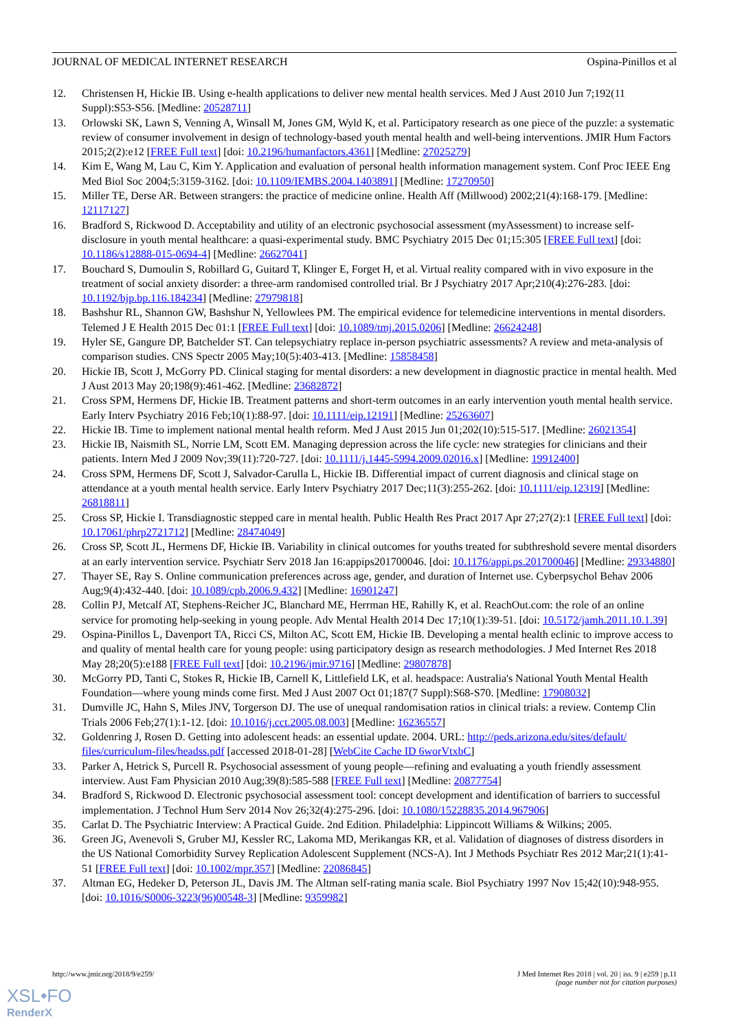JOURNAL OF MEDICAL INTERNET RESEARCH Ospina-Pinillos et al
12. Christensen H, Hickie IB. Using e-health applications to deliver new mental health services. Med J Aust 2010 Jun 7;192(11 Suppl):S53-S56. [Medline: 20528711]
13. Orlowski SK, Lawn S, Venning A, Winsall M, Jones GM, Wyld K, et al. Participatory research as one piece of the puzzle: a systematic review of consumer involvement in design of technology-based youth mental health and well-being interventions. JMIR Hum Factors 2015;2(2):e12 [FREE Full text] [doi: 10.2196/humanfactors.4361] [Medline: 27025279]
14. Kim E, Wang M, Lau C, Kim Y. Application and evaluation of personal health information management system. Conf Proc IEEE Eng Med Biol Soc 2004;5:3159-3162. [doi: 10.1109/IEMBS.2004.1403891] [Medline: 17270950]
15. Miller TE, Derse AR. Between strangers: the practice of medicine online. Health Aff (Millwood) 2002;21(4):168-179. [Medline: 12117127]
16. Bradford S, Rickwood D. Acceptability and utility of an electronic psychosocial assessment (myAssessment) to increase self-disclosure in youth mental healthcare: a quasi-experimental study. BMC Psychiatry 2015 Dec 01;15:305 [FREE Full text] [doi: 10.1186/s12888-015-0694-4] [Medline: 26627041]
17. Bouchard S, Dumoulin S, Robillard G, Guitard T, Klinger E, Forget H, et al. Virtual reality compared with in vivo exposure in the treatment of social anxiety disorder: a three-arm randomised controlled trial. Br J Psychiatry 2017 Apr;210(4):276-283. [doi: 10.1192/bjp.bp.116.184234] [Medline: 27979818]
18. Bashshur RL, Shannon GW, Bashshur N, Yellowlees PM. The empirical evidence for telemedicine interventions in mental disorders. Telemed J E Health 2015 Dec 01:1 [FREE Full text] [doi: 10.1089/tmj.2015.0206] [Medline: 26624248]
19. Hyler SE, Gangure DP, Batchelder ST. Can telepsychiatry replace in-person psychiatric assessments? A review and meta-analysis of comparison studies. CNS Spectr 2005 May;10(5):403-413. [Medline: 15858458]
20. Hickie IB, Scott J, McGorry PD. Clinical staging for mental disorders: a new development in diagnostic practice in mental health. Med J Aust 2013 May 20;198(9):461-462. [Medline: 23682872]
21. Cross SPM, Hermens DF, Hickie IB. Treatment patterns and short-term outcomes in an early intervention youth mental health service. Early Interv Psychiatry 2016 Feb;10(1):88-97. [doi: 10.1111/eip.12191] [Medline: 25263607]
22. Hickie IB. Time to implement national mental health reform. Med J Aust 2015 Jun 01;202(10):515-517. [Medline: 26021354]
23. Hickie IB, Naismith SL, Norrie LM, Scott EM. Managing depression across the life cycle: new strategies for clinicians and their patients. Intern Med J 2009 Nov;39(11):720-727. [doi: 10.1111/j.1445-5994.2009.02016.x] [Medline: 19912400]
24. Cross SPM, Hermens DF, Scott J, Salvador-Carulla L, Hickie IB. Differential impact of current diagnosis and clinical stage on attendance at a youth mental health service. Early Interv Psychiatry 2017 Dec;11(3):255-262. [doi: 10.1111/eip.12319] [Medline: 26818811]
25. Cross SP, Hickie I. Transdiagnostic stepped care in mental health. Public Health Res Pract 2017 Apr 27;27(2):1 [FREE Full text] [doi: 10.17061/phrp2721712] [Medline: 28474049]
26. Cross SP, Scott JL, Hermens DF, Hickie IB. Variability in clinical outcomes for youths treated for subthreshold severe mental disorders at an early intervention service. Psychiatr Serv 2018 Jan 16:appips201700046. [doi: 10.1176/appi.ps.201700046] [Medline: 29334880]
27. Thayer SE, Ray S. Online communication preferences across age, gender, and duration of Internet use. Cyberpsychol Behav 2006 Aug;9(4):432-440. [doi: 10.1089/cpb.2006.9.432] [Medline: 16901247]
28. Collin PJ, Metcalf AT, Stephens-Reicher JC, Blanchard ME, Herrman HE, Rahilly K, et al. ReachOut.com: the role of an online service for promoting help-seeking in young people. Adv Mental Health 2014 Dec 17;10(1):39-51. [doi: 10.5172/jamh.2011.10.1.39]
29. Ospina-Pinillos L, Davenport TA, Ricci CS, Milton AC, Scott EM, Hickie IB. Developing a mental health eclinic to improve access to and quality of mental health care for young people: using participatory design as research methodologies. J Med Internet Res 2018 May 28;20(5):e188 [FREE Full text] [doi: 10.2196/jmir.9716] [Medline: 29807878]
30. McGorry PD, Tanti C, Stokes R, Hickie IB, Carnell K, Littlefield LK, et al. headspace: Australia's National Youth Mental Health Foundation—where young minds come first. Med J Aust 2007 Oct 01;187(7 Suppl):S68-S70. [Medline: 17908032]
31. Dumville JC, Hahn S, Miles JNV, Torgerson DJ. The use of unequal randomisation ratios in clinical trials: a review. Contemp Clin Trials 2006 Feb;27(1):1-12. [doi: 10.1016/j.cct.2005.08.003] [Medline: 16236557]
32. Goldenring J, Rosen D. Getting into adolescent heads: an essential update. 2004. URL: http://peds.arizona.edu/sites/default/ files/curriculum-files/headss.pdf [accessed 2018-01-28] [WebCite Cache ID 6worVtxbC]
33. Parker A, Hetrick S, Purcell R. Psychosocial assessment of young people—refining and evaluating a youth friendly assessment interview. Aust Fam Physician 2010 Aug;39(8):585-588 [FREE Full text] [Medline: 20877754]
34. Bradford S, Rickwood D. Electronic psychosocial assessment tool: concept development and identification of barriers to successful implementation. J Technol Hum Serv 2014 Nov 26;32(4):275-296. [doi: 10.1080/15228835.2014.967906]
35. Carlat D. The Psychiatric Interview: A Practical Guide. 2nd Edition. Philadelphia: Lippincott Williams & Wilkins; 2005.
36. Green JG, Avenevoli S, Gruber MJ, Kessler RC, Lakoma MD, Merikangas KR, et al. Validation of diagnoses of distress disorders in the US National Comorbidity Survey Replication Adolescent Supplement (NCS-A). Int J Methods Psychiatr Res 2012 Mar;21(1):41-51 [FREE Full text] [doi: 10.1002/mpr.357] [Medline: 22086845]
37. Altman EG, Hedeker D, Peterson JL, Davis JM. The Altman self-rating mania scale. Biol Psychiatry 1997 Nov 15;42(10):948-955. [doi: 10.1016/S0006-3223(96)00548-3] [Medline: 9359982]
http://www.jmir.org/2018/9/e259/ J Med Internet Res 2018 | vol. 20 | iss. 9 | e259 | p.11
(page number not for citation purposes)
XSL•FO
RenderX